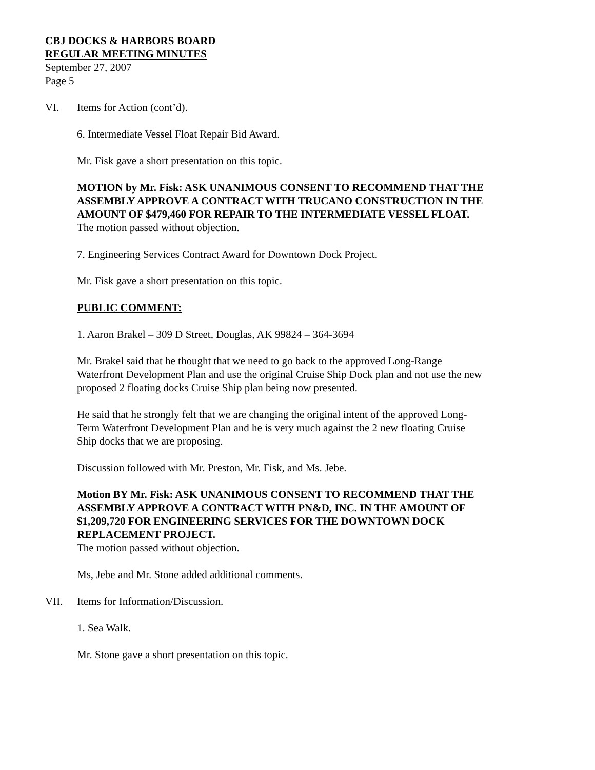CBJ DOCKS & HARBORS BOARD
REGULAR MEETING MINUTES
September 27, 2007
Page 5
VI. Items for Action (cont’d).
6. Intermediate Vessel Float Repair Bid Award.
Mr. Fisk gave a short presentation on this topic.
MOTION by Mr. Fisk: ASK UNANIMOUS CONSENT TO RECOMMEND THAT THE ASSEMBLY APPROVE A CONTRACT WITH TRUCANO CONSTRUCTION IN THE AMOUNT OF $479,460 FOR REPAIR TO THE INTERMEDIATE VESSEL FLOAT.
The motion passed without objection.
7. Engineering Services Contract Award for Downtown Dock Project.
Mr. Fisk gave a short presentation on this topic.
PUBLIC COMMENT:
1. Aaron Brakel – 309 D Street, Douglas, AK 99824 – 364-3694
Mr. Brakel said that he thought that we need to go back to the approved Long-Range Waterfront Development Plan and use the original Cruise Ship Dock plan and not use the new proposed 2 floating docks Cruise Ship plan being now presented.
He said that he strongly felt that we are changing the original intent of the approved Long-Term Waterfront Development Plan and he is very much against the 2 new floating Cruise Ship docks that we are proposing.
Discussion followed with Mr. Preston, Mr. Fisk, and Ms. Jebe.
Motion BY Mr. Fisk: ASK UNANIMOUS CONSENT TO RECOMMEND THAT THE ASSEMBLY APPROVE A CONTRACT WITH PN&D, INC. IN THE AMOUNT OF $1,209,720 FOR ENGINEERING SERVICES FOR THE DOWNTOWN DOCK REPLACEMENT PROJECT.
The motion passed without objection.
Ms, Jebe and Mr. Stone added additional comments.
VII. Items for Information/Discussion.
1. Sea Walk.
Mr. Stone gave a short presentation on this topic.